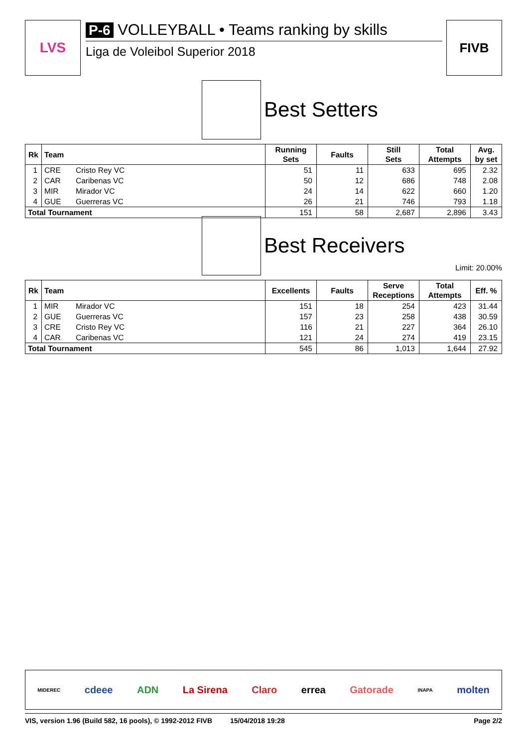LVS
P-6 VOLLEYBALL • Teams ranking by skills
Liga de Voleibol Superior 2018
FIVB
Best Setters
| Rk | Team | | Running Sets | Faults | Still Sets | Total Attempts | Avg. by set |
| --- | --- | --- | --- | --- | --- | --- | --- |
| 1 | CRE | Cristo Rey VC | 51 | 11 | 633 | 695 | 2.32 |
| 2 | CAR | Caribenas VC | 50 | 12 | 686 | 748 | 2.08 |
| 3 | MIR | Mirador VC | 24 | 14 | 622 | 660 | 1.20 |
| 4 | GUE | Guerreras VC | 26 | 21 | 746 | 793 | 1.18 |
| Total Tournament | | | 151 | 58 | 2,687 | 2,896 | 3.43 |
Best Receivers
Limit: 20.00%
| Rk | Team | | Excellents | Faults | Serve Receptions | Total Attempts | Eff. % |
| --- | --- | --- | --- | --- | --- | --- | --- |
| 1 | MIR | Mirador VC | 151 | 18 | 254 | 423 | 31.44 |
| 2 | GUE | Guerreras VC | 157 | 23 | 258 | 438 | 30.59 |
| 3 | CRE | Cristo Rey VC | 116 | 21 | 227 | 364 | 26.10 |
| 4 | CAR | Caribenas VC | 121 | 24 | 274 | 419 | 23.15 |
| Total Tournament | | | 545 | 86 | 1,013 | 1,644 | 27.92 |
MIDEREC cdeee ADN La Sirena Claro errea Gatorade INAPA molten
VIS, version 1.96 (Build 582, 16 pools), © 1992-2012 FIVB 15/04/2018 19:28 Page 2/2